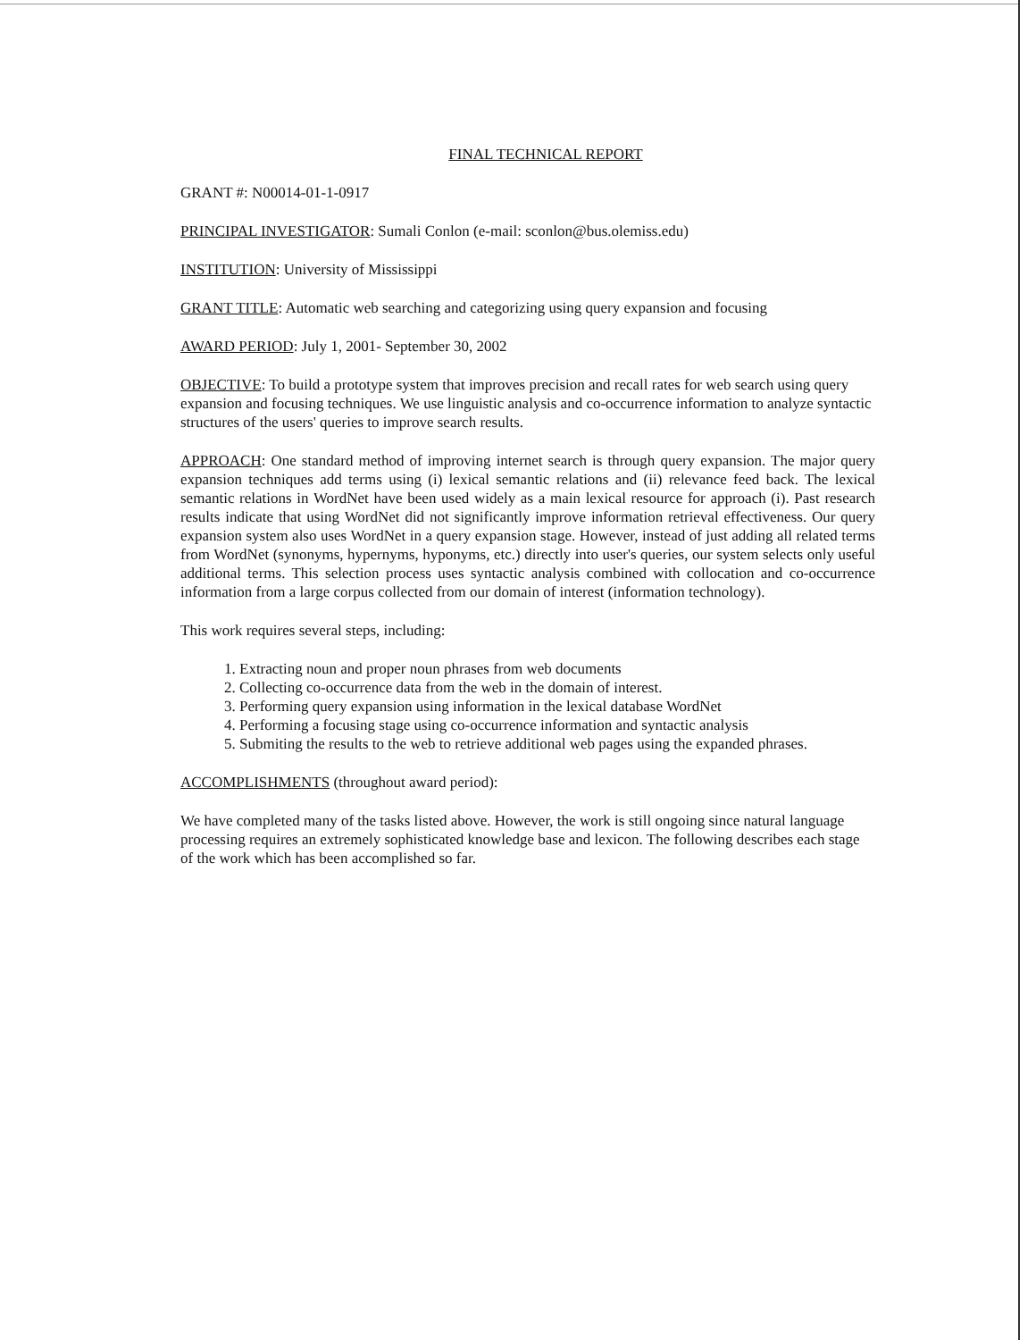FINAL TECHNICAL REPORT
GRANT #: N00014-01-1-0917
PRINCIPAL INVESTIGATOR: Sumali Conlon (e-mail: sconlon@bus.olemiss.edu)
INSTITUTION: University of Mississippi
GRANT TITLE: Automatic web searching and categorizing using query expansion and focusing
AWARD PERIOD: July 1, 2001- September 30, 2002
OBJECTIVE: To build a prototype system that improves precision and recall rates for web search using query expansion and focusing techniques. We use linguistic analysis and co-occurrence information to analyze syntactic structures of the users' queries to improve search results.
APPROACH: One standard method of improving internet search is through query expansion. The major query expansion techniques add terms using (i) lexical semantic relations and (ii) relevance feed back. The lexical semantic relations in WordNet have been used widely as a main lexical resource for approach (i). Past research results indicate that using WordNet did not significantly improve information retrieval effectiveness. Our query expansion system also uses WordNet in a query expansion stage. However, instead of just adding all related terms from WordNet (synonyms, hypernyms, hyponyms, etc.) directly into user's queries, our system selects only useful additional terms. This selection process uses syntactic analysis combined with collocation and co-occurrence information from a large corpus collected from our domain of interest (information technology).
This work requires several steps, including:
1. Extracting noun and proper noun phrases from web documents
2. Collecting co-occurrence data from the web in the domain of interest.
3. Performing query expansion using information in the lexical database WordNet
4. Performing a focusing stage using co-occurrence information and syntactic analysis
5. Submiting the results to the web to retrieve additional web pages using the expanded phrases.
ACCOMPLISHMENTS (throughout award period):
We have completed many of the tasks listed above. However, the work is still ongoing since natural language processing requires an extremely sophisticated knowledge base and lexicon. The following describes each stage of the work which has been accomplished so far.